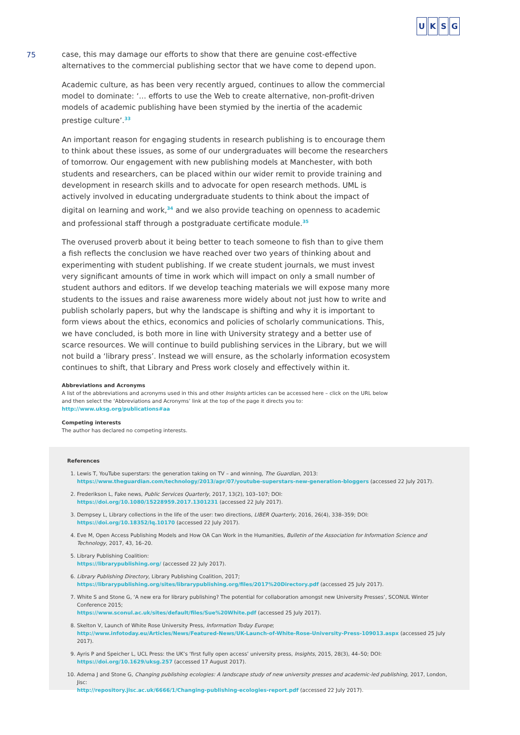UKSG
75
case, this may damage our efforts to show that there are genuine cost-effective alternatives to the commercial publishing sector that we have come to depend upon.
Academic culture, as has been very recently argued, continues to allow the commercial model to dominate: ‘… efforts to use the Web to create alternative, non-profit-driven models of academic publishing have been stymied by the inertia of the academic prestige culture’.<sup>33</sup>
An important reason for engaging students in research publishing is to encourage them to think about these issues, as some of our undergraduates will become the researchers of tomorrow. Our engagement with new publishing models at Manchester, with both students and researchers, can be placed within our wider remit to provide training and development in research skills and to advocate for open research methods. UML is actively involved in educating undergraduate students to think about the impact of digital on learning and work,<sup>34</sup> and we also provide teaching on openness to academic and professional staff through a postgraduate certificate module.<sup>35</sup>
The overused proverb about it being better to teach someone to fish than to give them a fish reflects the conclusion we have reached over two years of thinking about and experimenting with student publishing. If we create student journals, we must invest very significant amounts of time in work which will impact on only a small number of student authors and editors. If we develop teaching materials we will expose many more students to the issues and raise awareness more widely about not just how to write and publish scholarly papers, but why the landscape is shifting and why it is important to form views about the ethics, economics and policies of scholarly communications. This, we have concluded, is both more in line with University strategy and a better use of scarce resources. We will continue to build publishing services in the Library, but we will not build a ‘library press’. Instead we will ensure, as the scholarly information ecosystem continues to shift, that Library and Press work closely and effectively within it.
Abbreviations and Acronyms
A list of the abbreviations and acronyms used in this and other Insights articles can be accessed here – click on the URL below and then select the ‘Abbreviations and Acronyms’ link at the top of the page it directs you to: http://www.uksg.org/publications#aa
Competing interests
The author has declared no competing interests.
References
1. Lewis T, YouTube superstars: the generation taking on TV – and winning, The Guardian, 2013:
https://www.theguardian.com/technology/2013/apr/07/youtube-superstars-new-generation-bloggers (accessed 22 July 2017).
2. Frederikson L, Fake news, Public Services Quarterly, 2017, 13(2), 103–107; DOI:
https://doi.org/10.1080/15228959.2017.1301231 (accessed 22 July 2017).
3. Dempsey L, Library collections in the life of the user: two directions, LIBER Quarterly, 2016, 26(4), 338–359; DOI:
https://doi.org/10.18352/lq.10170 (accessed 22 July 2017).
4. Eve M, Open Access Publishing Models and How OA Can Work in the Humanities, Bulletin of the Association for Information Science and Technology, 2017, 43, 16–20.
5. Library Publishing Coalition:
https://librarypublishing.org/ (accessed 22 July 2017).
6. Library Publishing Directory, Library Publishing Coalition, 2017;
https://librarypublishing.org/sites/librarypublishing.org/files/2017%20Directory.pdf (accessed 25 July 2017).
7. White S and Stone G, ‘A new era for library publishing? The potential for collaboration amongst new University Presses’, SCONUL Winter Conference 2015;
https://www.sconul.ac.uk/sites/default/files/Sue%20White.pdf (accessed 25 July 2017).
8. Skelton V, Launch of White Rose University Press, Information Today Europe;
http://www.infotoday.eu/Articles/News/Featured-News/UK-Launch-of-White-Rose-University-Press-109013.aspx (accessed 25 July 2017).
9. Ayris P and Speicher L, UCL Press: the UK’s ‘first fully open access’ university press, Insights, 2015, 28(3), 44–50; DOI:
https://doi.org/10.1629/uksg.257 (accessed 17 August 2017).
10. Adema J and Stone G, Changing publishing ecologies: A landscape study of new university presses and academic-led publishing, 2017, London, Jisc:
http://repository.jisc.ac.uk/6666/1/Changing-publishing-ecologies-report.pdf (accessed 22 July 2017).